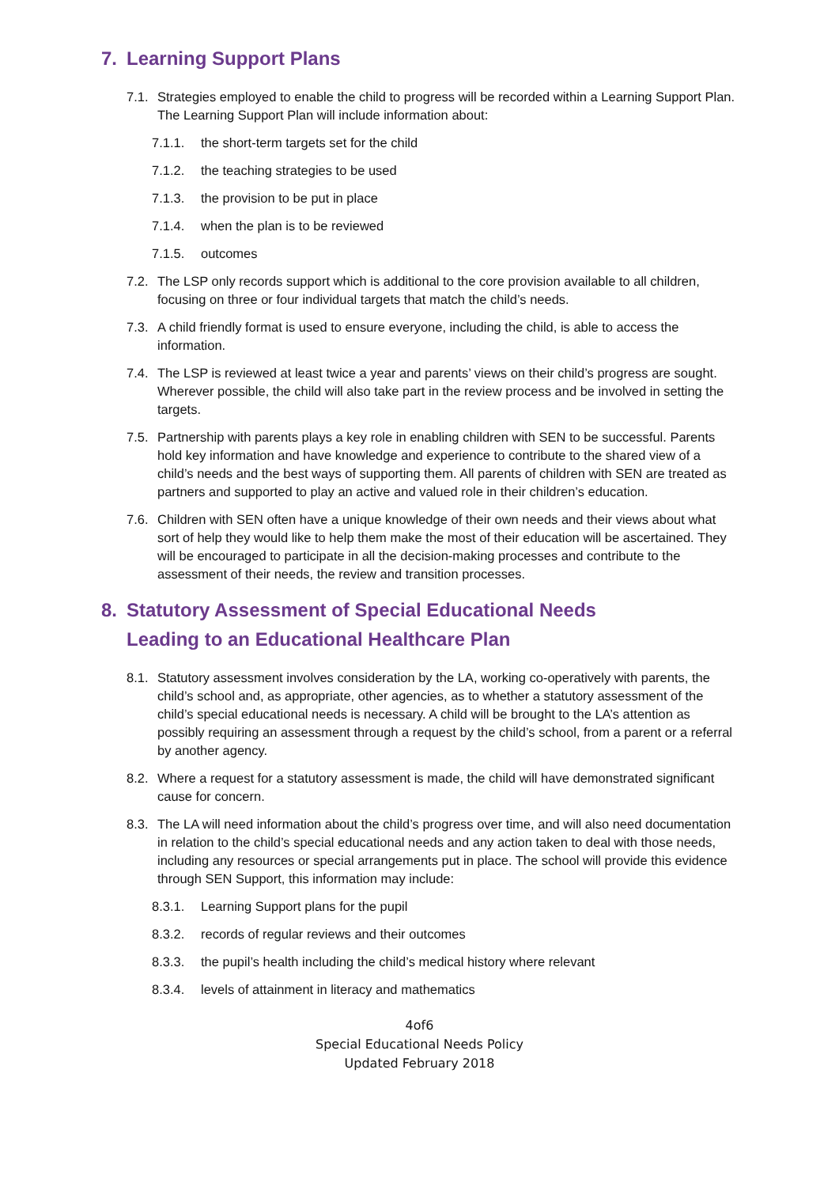7. Learning Support Plans
7.1. Strategies employed to enable the child to progress will be recorded within a Learning Support Plan. The Learning Support Plan will include information about:
7.1.1. the short-term targets set for the child
7.1.2. the teaching strategies to be used
7.1.3. the provision to be put in place
7.1.4. when the plan is to be reviewed
7.1.5. outcomes
7.2. The LSP only records support which is additional to the core provision available to all children, focusing on three or four individual targets that match the child’s needs.
7.3. A child friendly format is used to ensure everyone, including the child, is able to access the information.
7.4. The LSP is reviewed at least twice a year and parents’ views on their child’s progress are sought. Wherever possible, the child will also take part in the review process and be involved in setting the targets.
7.5. Partnership with parents plays a key role in enabling children with SEN to be successful. Parents hold key information and have knowledge and experience to contribute to the shared view of a child’s needs and the best ways of supporting them. All parents of children with SEN are treated as partners and supported to play an active and valued role in their children’s education.
7.6. Children with SEN often have a unique knowledge of their own needs and their views about what sort of help they would like to help them make the most of their education will be ascertained. They will be encouraged to participate in all the decision-making processes and contribute to the assessment of their needs, the review and transition processes.
8. Statutory Assessment of Special Educational Needs
Leading to an Educational Healthcare Plan
8.1. Statutory assessment involves consideration by the LA, working co-operatively with parents, the child’s school and, as appropriate, other agencies, as to whether a statutory assessment of the child’s special educational needs is necessary. A child will be brought to the LA’s attention as possibly requiring an assessment through a request by the child’s school, from a parent or a referral by another agency.
8.2. Where a request for a statutory assessment is made, the child will have demonstrated significant cause for concern.
8.3. The LA will need information about the child’s progress over time, and will also need documentation in relation to the child’s special educational needs and any action taken to deal with those needs, including any resources or special arrangements put in place. The school will provide this evidence through SEN Support, this information may include:
8.3.1. Learning Support plans for the pupil
8.3.2. records of regular reviews and their outcomes
8.3.3. the pupil’s health including the child’s medical history where relevant
8.3.4. levels of attainment in literacy and mathematics
4of6
Special Educational Needs Policy
Updated February 2018